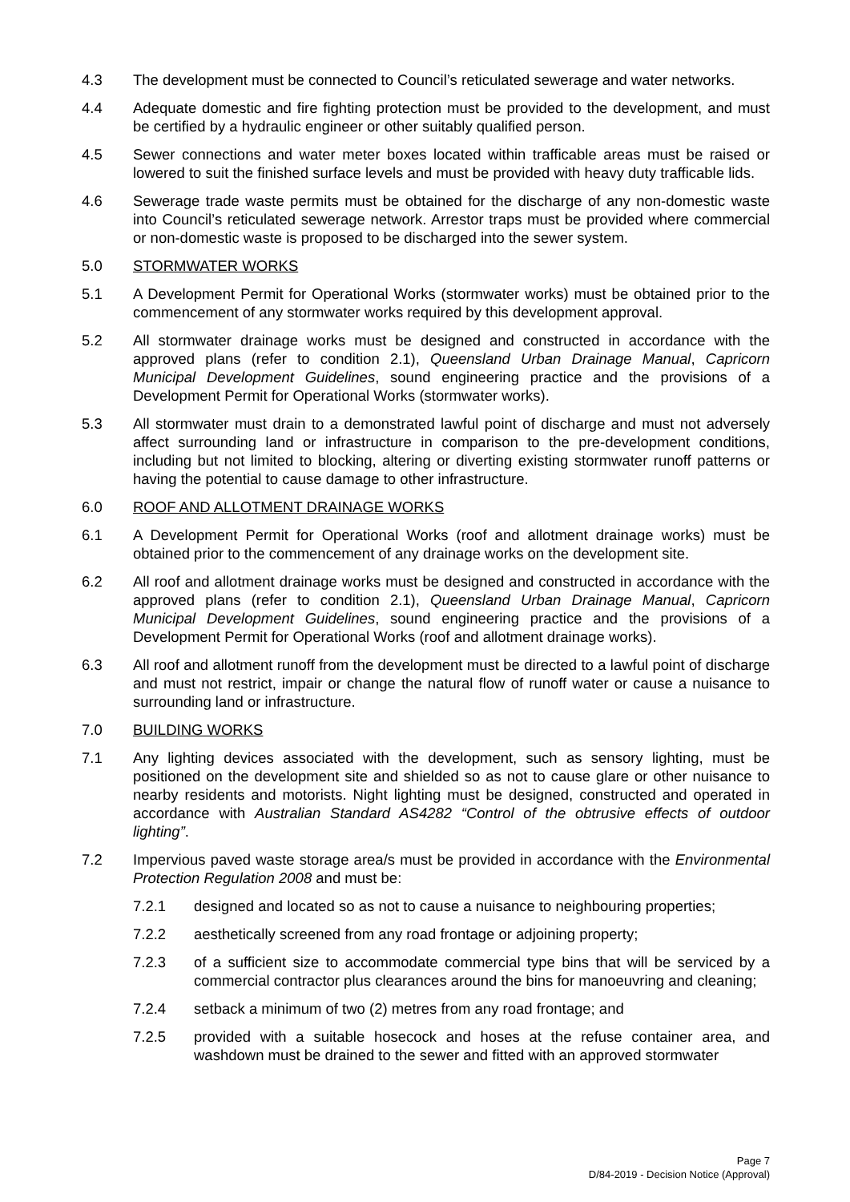4.3 The development must be connected to Council’s reticulated sewerage and water networks.
4.4 Adequate domestic and fire fighting protection must be provided to the development, and must be certified by a hydraulic engineer or other suitably qualified person.
4.5 Sewer connections and water meter boxes located within trafficable areas must be raised or lowered to suit the finished surface levels and must be provided with heavy duty trafficable lids.
4.6 Sewerage trade waste permits must be obtained for the discharge of any non-domestic waste into Council’s reticulated sewerage network. Arrestor traps must be provided where commercial or non-domestic waste is proposed to be discharged into the sewer system.
5.0 STORMWATER WORKS
5.1 A Development Permit for Operational Works (stormwater works) must be obtained prior to the commencement of any stormwater works required by this development approval.
5.2 All stormwater drainage works must be designed and constructed in accordance with the approved plans (refer to condition 2.1), Queensland Urban Drainage Manual, Capricorn Municipal Development Guidelines, sound engineering practice and the provisions of a Development Permit for Operational Works (stormwater works).
5.3 All stormwater must drain to a demonstrated lawful point of discharge and must not adversely affect surrounding land or infrastructure in comparison to the pre-development conditions, including but not limited to blocking, altering or diverting existing stormwater runoff patterns or having the potential to cause damage to other infrastructure.
6.0 ROOF AND ALLOTMENT DRAINAGE WORKS
6.1 A Development Permit for Operational Works (roof and allotment drainage works) must be obtained prior to the commencement of any drainage works on the development site.
6.2 All roof and allotment drainage works must be designed and constructed in accordance with the approved plans (refer to condition 2.1), Queensland Urban Drainage Manual, Capricorn Municipal Development Guidelines, sound engineering practice and the provisions of a Development Permit for Operational Works (roof and allotment drainage works).
6.3 All roof and allotment runoff from the development must be directed to a lawful point of discharge and must not restrict, impair or change the natural flow of runoff water or cause a nuisance to surrounding land or infrastructure.
7.0 BUILDING WORKS
7.1 Any lighting devices associated with the development, such as sensory lighting, must be positioned on the development site and shielded so as not to cause glare or other nuisance to nearby residents and motorists. Night lighting must be designed, constructed and operated in accordance with Australian Standard AS4282 “Control of the obtrusive effects of outdoor lighting”.
7.2 Impervious paved waste storage area/s must be provided in accordance with the Environmental Protection Regulation 2008 and must be:
7.2.1 designed and located so as not to cause a nuisance to neighbouring properties;
7.2.2 aesthetically screened from any road frontage or adjoining property;
7.2.3 of a sufficient size to accommodate commercial type bins that will be serviced by a commercial contractor plus clearances around the bins for manoeuvring and cleaning;
7.2.4 setback a minimum of two (2) metres from any road frontage; and
7.2.5 provided with a suitable hosecock and hoses at the refuse container area, and washdown must be drained to the sewer and fitted with an approved stormwater
Page 7
D/84-2019 - Decision Notice (Approval)